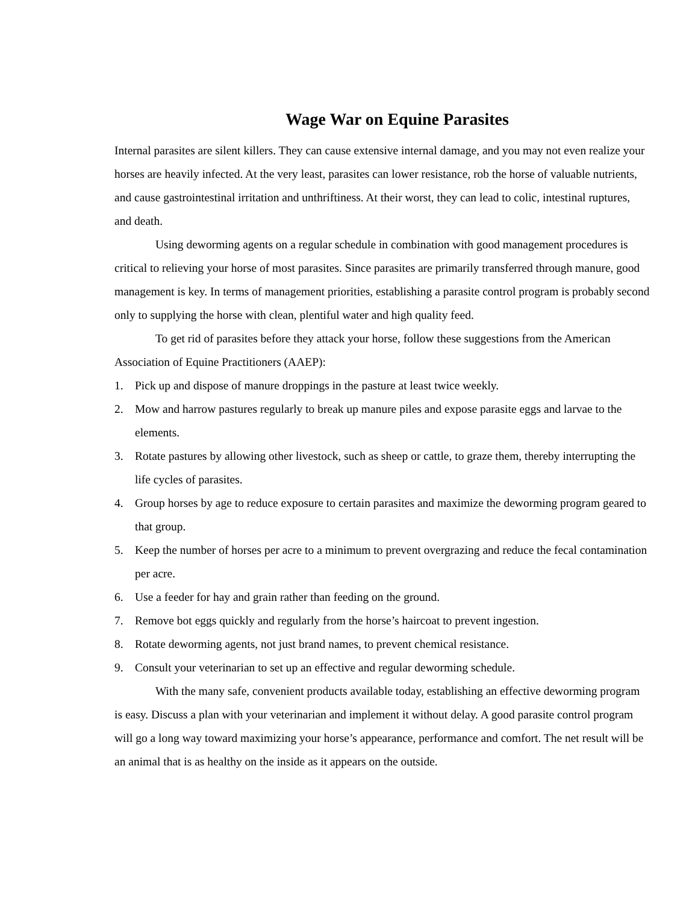Wage War on Equine Parasites
Internal parasites are silent killers. They can cause extensive internal damage, and you may not even realize your horses are heavily infected. At the very least, parasites can lower resistance, rob the horse of valuable nutrients, and cause gastrointestinal irritation and unthriftiness. At their worst, they can lead to colic, intestinal ruptures, and death.
Using deworming agents on a regular schedule in combination with good management procedures is critical to relieving your horse of most parasites. Since parasites are primarily transferred through manure, good management is key. In terms of management priorities, establishing a parasite control program is probably second only to supplying the horse with clean, plentiful water and high quality feed.
To get rid of parasites before they attack your horse, follow these suggestions from the American Association of Equine Practitioners (AAEP):
1. Pick up and dispose of manure droppings in the pasture at least twice weekly.
2. Mow and harrow pastures regularly to break up manure piles and expose parasite eggs and larvae to the elements.
3. Rotate pastures by allowing other livestock, such as sheep or cattle, to graze them, thereby interrupting the life cycles of parasites.
4. Group horses by age to reduce exposure to certain parasites and maximize the deworming program geared to that group.
5. Keep the number of horses per acre to a minimum to prevent overgrazing and reduce the fecal contamination per acre.
6. Use a feeder for hay and grain rather than feeding on the ground.
7. Remove bot eggs quickly and regularly from the horse’s haircoat to prevent ingestion.
8. Rotate deworming agents, not just brand names, to prevent chemical resistance.
9. Consult your veterinarian to set up an effective and regular deworming schedule.
With the many safe, convenient products available today, establishing an effective deworming program is easy. Discuss a plan with your veterinarian and implement it without delay. A good parasite control program will go a long way toward maximizing your horse’s appearance, performance and comfort. The net result will be an animal that is as healthy on the inside as it appears on the outside.